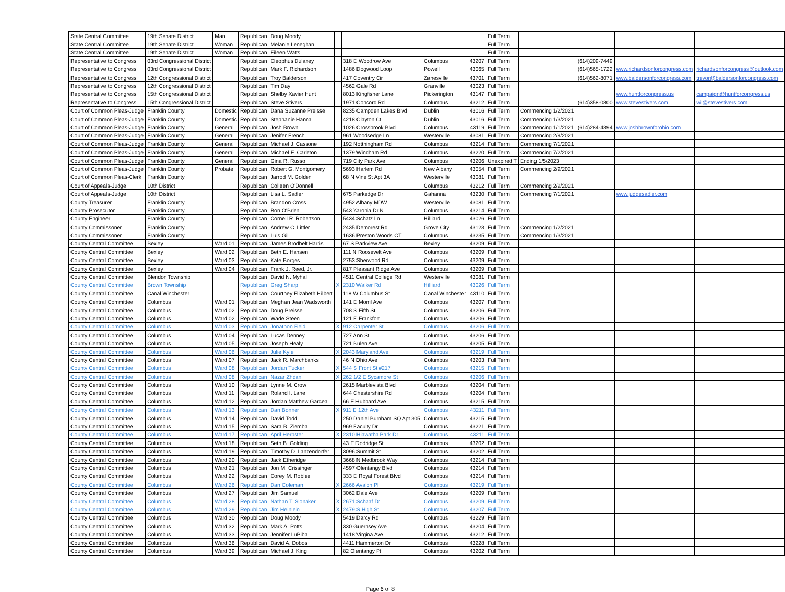| State Central Committee | 19th Senate District | Man | Republican | Doug Moody | | | | | Full Term | | | | |
| State Central Committee | 19th Senate District | Woman | Republican | Melanie Leneghan | | | | | Full Term | | | | |
| State Central Committee | 19th Senate District | Woman | Republican | Eileen Watts | | | | | Full Term | | | | |
| Representative to Congress | 03rd Congressional District | | Republican | Cleophus Dulaney | | 318 E Woodrow Ave | Columbus | 43207 | Full Term | | (614)209-7449 | | |
| Representative to Congress | 03rd Congressional District | | Republican | Mark F. Richardson | | 1486 Dogwood Loop | Powell | 43065 | Full Term | | (614)565-1722 | www.richardsonforcongress.com | richardsonforcongress@outlook.com |
| Representative to Congress | 12th Congressional District | | Republican | Troy Balderson | | 417 Coventry Cir | Zanesville | 43701 | Full Term | | (614)562-8071 | www.baldersonforcongress.com | trevor@baldersonforcongress.com |
| Representative to Congress | 12th Congressional District | | Republican | Tim Day | | 4562 Gale Rd | Granville | 43023 | Full Term | | | | |
| Representative to Congress | 15th Congressional District | | Republican | Shelby Xavier Hunt | | 8013 Kingfisher Lane | Pickerington | 43147 | Full Term | | | www.huntforcongress.us | campaign@huntforcongress.us |
| Representative to Congress | 15th Congressional District | | Republican | Steve Stivers | | 1971 Concord Rd | Columbus | 43212 | Full Term | | (614)358-0800 | www.stevestivers.com | wil@stevestivers.com |
| Court of Common Pleas-Judge | Franklin County | Domestic | Republican | Dana Suzanne Preisse | | 8235 Campden Lakes Blvd | Dublin | 43016 | Full Term | Commencing 1/2/2021 | | | |
| Court of Common Pleas-Judge | Franklin County | Domestic | Republican | Stephanie Hanna | | 4218 Clayton Ct | Dublin | 43016 | Full Term | Commencing 1/3/2021 | | | |
| Court of Common Pleas-Judge | Franklin County | General | Republican | Josh Brown | | 1026 Crossbrook Blvd | Columbus | 43119 | Full Term | Commencing 1/1/2021 | (614)284-4394 | www.joshbrownforohio.com | |
| Court of Common Pleas-Judge | Franklin County | General | Republican | Jenifer French | | 961 Woodsedge Ln | Westerville | 43081 | Full Term | Commencing 2/9/2021 | | | |
| Court of Common Pleas-Judge | Franklin County | General | Republican | Michael J. Cassone | | 192 Notthingham Rd | Columbus | 43214 | Full Term | Commencing 7/1/2021 | | | |
| Court of Common Pleas-Judge | Franklin County | General | Republican | Michael E. Carleton | | 1379 Windham Rd | Columbus | 43220 | Full Term | Commencing 7/2/2021 | | | |
| Court of Common Pleas-Judge | Franklin County | General | Republican | Gina R. Russo | | 719 City Park Ave | Columbus | 43206 | Unexpired T | Ending 1/5/2023 | | | |
| Court of Common Pleas-Judge | Franklin County | Probate | Republican | Robert G. Montgomery | | 5693 Harlem Rd | New Albany | 43054 | Full Term | Commencing 2/9/2021 | | | |
| Court of Common Pleas-Clerk | Franklin County | | Republican | Jarrod M. Golden | | 68 N Vine St Apt 3A | Westerville | 43081 | Full Term | | | | |
| Court of Appeals-Judge | 10th District | | Republican | Colleen O'Donnell | | | Columbus | 43212 | Full Term | Commencing 2/9/2021 | | | |
| Court of Appeals-Judge | 10th District | | Republican | Lisa L. Sadler | | 675 Parkedge Dr | Gahanna | 43230 | Full Term | Commencing 7/1/2021 | | www.judgesadler.com | |
| County Treasurer | Franklin County | | Republican | Brandon Cross | | 4952 Albany MDW | Westerville | 43081 | Full Term | | | | |
| County Prosecutor | Franklin County | | Republican | Ron O'Brien | | 543 Yaronia Dr N | Columbus | 43214 | Full Term | | | | |
| County Engineer | Franklin County | | Republican | Cornell R. Robertson | | 5434 Schatz Ln | Hilliard | 43026 | Full Term | | | | |
| County Commissoner | Franklin County | | Republican | Andrew C. Littler | | 2435 Demorest Rd | Grove City | 43123 | Full Term | Commencing 1/2/2021 | | | |
| County Commissoner | Franklin County | | Republican | Luis Gil | | 1636 Preston Woods CT | Columbus | 43235 | Full Term | Commencing 1/3/2021 | | | |
| County Central Committee | Bexley | Ward 01 | Republican | James Brodbelt Harris | | 67 S Parkview Ave | Bexley | 43209 | Full Term | | | | |
| County Central Committee | Bexley | Ward 02 | Republican | Beth E. Hansen | | 111 N Roosevelt Ave | Columbus | 43209 | Full Term | | | | |
| County Central Committee | Bexley | Ward 03 | Republican | Kate Borges | | 2753 Sherwood Rd | Columbus | 43209 | Full Term | | | | |
| County Central Committee | Bexley | Ward 04 | Republican | Frank J. Reed, Jr. | | 817 Pleasant Ridge Ave | Columbus | 43209 | Full Term | | | | |
| County Central Committee | Blendon Township | | Republican | David N. Myhal | | 4511 Central College Rd | Westerville | 43081 | Full Term | | | | |
| County Central Committee | Brown Township | | Republican | Greg Sharp | X | 2310 Walker Rd | Hilliard | 43026 | Full Term | | | | |
| County Central Committee | Canal Winchester | | Republican | Courtney Elizabeth Hilbert | | 118 W Columbus St | Canal Winchester | 43110 | Full Term | | | | |
| County Central Committee | Columbus | Ward 01 | Republican | Meghan Jean Wadsworth | | 141 E Morril Ave | Columbus | 43207 | Full Term | | | | |
| County Central Committee | Columbus | Ward 02 | Republican | Doug Preisse | | 708 S Fifth St | Columbus | 43206 | Full Term | | | | |
| County Central Committee | Columbus | Ward 02 | Republican | Wade Steen | | 121 E Frankfort | Columbus | 43206 | Full Term | | | | |
| County Central Committee | Columbus | Ward 03 | Republican | Jonathon Field | X | 912 Carpenter St | Columbus | 43206 | Full Term | | | | |
| County Central Committee | Columbus | Ward 04 | Republican | Lucas Denney | | 727 Ann St | Columbus | 43206 | Full Term | | | | |
| County Central Committee | Columbus | Ward 05 | Republican | Joseph Healy | | 721 Bulen Ave | Columbus | 43205 | Full Term | | | | |
| County Central Committee | Columbus | Ward 06 | Republican | Julie Kyle | X | 2043 Maryland Ave | Columbus | 43219 | Full Term | | | | |
| County Central Committee | Columbus | Ward 07 | Republican | Jack R. Marchbanks | | 46 N Ohio Ave | Columbus | 43203 | Full Term | | | | |
| County Central Committee | Columbus | Ward 08 | Republican | Jordan Tucker | X | 544 S Front St #217 | Columbus | 43215 | Full Term | | | | |
| County Central Committee | Columbus | Ward 08 | Republican | Nazar Zhdan | X | 262 1/2 E Sycamore St | Columbus | 43206 | Full Term | | | | |
| County Central Committee | Columbus | Ward 10 | Republican | Lynne M. Crow | | 2615 Marblevista Blvd | Columbus | 43204 | Full Term | | | | |
| County Central Committee | Columbus | Ward 11 | Republican | Roland I. Lane | | 644 Chestershire Rd | Columbus | 43204 | Full Term | | | | |
| County Central Committee | Columbus | Ward 12 | Republican | Jordan Matthew Garcea | | 66 E Hubbard Ave | Columbus | 43215 | Full Term | | | | |
| County Central Committee | Columbus | Ward 13 | Republican | Dan Bonner | X | 911 E 12th Ave | Columbus | 43211 | Full Term | | | | |
| County Central Committee | Columbus | Ward 14 | Republican | David Todd | | 250 Daniel Burnham SQ Apt 305 | Columbus | 43215 | Full Term | | | | |
| County Central Committee | Columbus | Ward 15 | Republican | Sara B. Ziemba | | 969 Faculty Dr | Columbus | 43221 | Full Term | | | | |
| County Central Committee | Columbus | Ward 17 | Republican | April Herbster | X | 2310 Hiawatha Park Dr | Columbus | 43211 | Full Term | | | | |
| County Central Committee | Columbus | Ward 18 | Republican | Seth B. Golding | | 43 E Dodridge St | Columbus | 43202 | Full Term | | | | |
| County Central Committee | Columbus | Ward 19 | Republican | Timothy D. Lanzendorfer | | 3096 Summit St | Columbus | 43202 | Full Term | | | | |
| County Central Committee | Columbus | Ward 20 | Republican | Jack Etheridge | | 3668 N Medbrook Way | Columbus | 43214 | Full Term | | | | |
| County Central Committee | Columbus | Ward 21 | Republican | Jon M. Crissinger | | 4597 Olentangy Blvd | Columbus | 43214 | Full Term | | | | |
| County Central Committee | Columbus | Ward 22 | Republican | Corey M. Roblee | | 333 E Royal Forest Blvd | Columbus | 43214 | Full Term | | | | |
| County Central Committee | Columbus | Ward 26 | Republican | Dan Coleman | X | 2666 Avalon Pl | Columbus | 43219 | Full Term | | | | |
| County Central Committee | Columbus | Ward 27 | Republican | Jim Samuel | | 3062 Dale Ave | Columbus | 43209 | Full Term | | | | |
| County Central Committee | Columbus | Ward 28 | Republican | Nathan T. Slonaker | X | 2671 Schaaf Dr | Columbus | 43209 | Full Term | | | | |
| County Central Committee | Columbus | Ward 29 | Republican | Jim Heinlein | X | 2479 S High St | Columbus | 43207 | Full Term | | | | |
| County Central Committee | Columbus | Ward 30 | Republican | Doug Moody | | 5419 Darcy Rd | Columbus | 43229 | Full Term | | | | |
| County Central Committee | Columbus | Ward 32 | Republican | Mark A. Potts | | 330 Guernsey Ave | Columbus | 43204 | Full Term | | | | |
| County Central Committee | Columbus | Ward 33 | Republican | Jennifer LuPiba | | 1418 Virgina Ave | Columbus | 43212 | Full Term | | | | |
| County Central Committee | Columbus | Ward 36 | Republican | David A. Dobos | | 4411 Hammerton Dr | Columbus | 43228 | Full Term | | | | |
| County Central Committee | Columbus | Ward 39 | Republican | Michael J. King | | 82 Olentangy Pt | Columbus | 43202 | Full Term | | | | |
Page 6 of 8